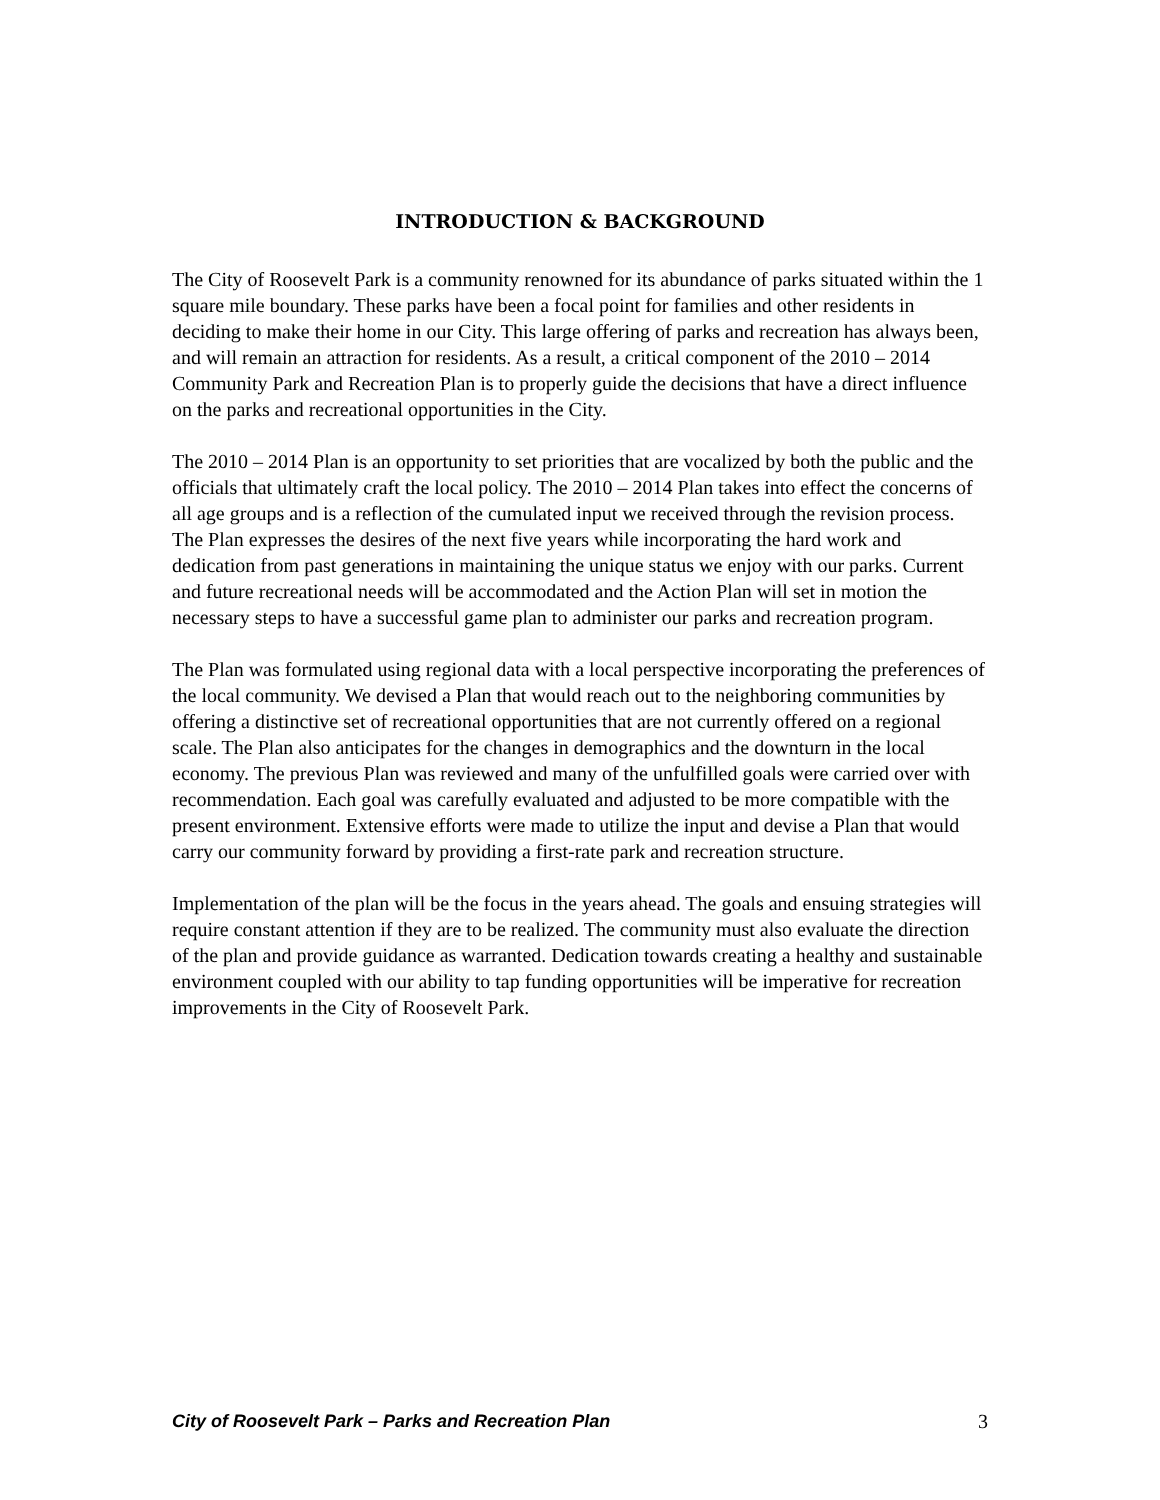INTRODUCTION & BACKGROUND
The City of Roosevelt Park is a community renowned for its abundance of parks situated within the 1 square mile boundary. These parks have been a focal point for families and other residents in deciding to make their home in our City. This large offering of parks and recreation has always been, and will remain an attraction for residents. As a result, a critical component of the 2010 – 2014 Community Park and Recreation Plan is to properly guide the decisions that have a direct influence on the parks and recreational opportunities in the City.
The 2010 – 2014 Plan is an opportunity to set priorities that are vocalized by both the public and the officials that ultimately craft the local policy. The 2010 – 2014 Plan takes into effect the concerns of all age groups and is a reflection of the cumulated input we received through the revision process. The Plan expresses the desires of the next five years while incorporating the hard work and dedication from past generations in maintaining the unique status we enjoy with our parks. Current and future recreational needs will be accommodated and the Action Plan will set in motion the necessary steps to have a successful game plan to administer our parks and recreation program.
The Plan was formulated using regional data with a local perspective incorporating the preferences of the local community. We devised a Plan that would reach out to the neighboring communities by offering a distinctive set of recreational opportunities that are not currently offered on a regional scale. The Plan also anticipates for the changes in demographics and the downturn in the local economy. The previous Plan was reviewed and many of the unfulfilled goals were carried over with recommendation. Each goal was carefully evaluated and adjusted to be more compatible with the present environment. Extensive efforts were made to utilize the input and devise a Plan that would carry our community forward by providing a first-rate park and recreation structure.
Implementation of the plan will be the focus in the years ahead. The goals and ensuing strategies will require constant attention if they are to be realized. The community must also evaluate the direction of the plan and provide guidance as warranted. Dedication towards creating a healthy and sustainable environment coupled with our ability to tap funding opportunities will be imperative for recreation improvements in the City of Roosevelt Park.
City of Roosevelt Park – Parks and Recreation Plan 3